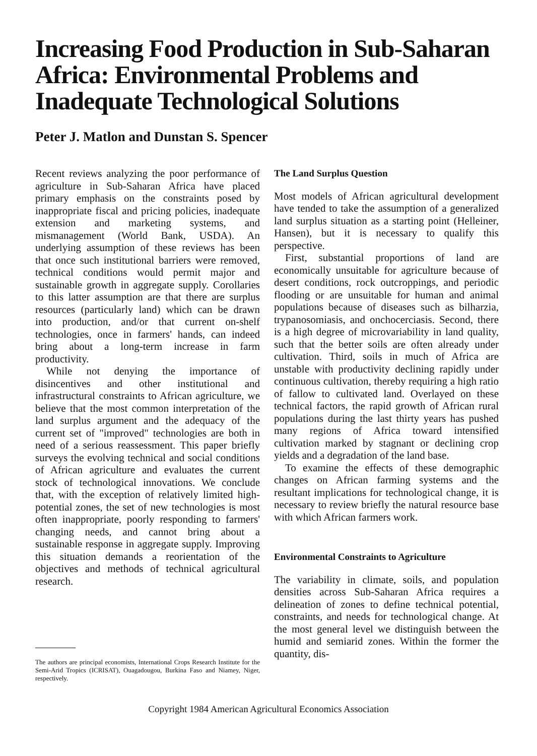Increasing Food Production in Sub-Saharan Africa: Environmental Problems and Inadequate Technological Solutions
Peter J. Matlon and Dunstan S. Spencer
Recent reviews analyzing the poor performance of agriculture in Sub-Saharan Africa have placed primary emphasis on the constraints posed by inappropriate fiscal and pricing policies, inadequate extension and marketing systems, and mismanagement (World Bank, USDA). An underlying assumption of these reviews has been that once such institutional barriers were removed, technical conditions would permit major and sustainable growth in aggregate supply. Corollaries to this latter assumption are that there are surplus resources (particularly land) which can be drawn into production, and/or that current on-shelf technologies, once in farmers' hands, can indeed bring about a long-term increase in farm productivity.
While not denying the importance of disincentives and other institutional and infrastructural constraints to African agriculture, we believe that the most common interpretation of the land surplus argument and the adequacy of the current set of "improved" technologies are both in need of a serious reassessment. This paper briefly surveys the evolving technical and social conditions of African agriculture and evaluates the current stock of technological innovations. We conclude that, with the exception of relatively limited high-potential zones, the set of new technologies is most often inappropriate, poorly responding to farmers' changing needs, and cannot bring about a sustainable response in aggregate supply. Improving this situation demands a reorientation of the objectives and methods of technical agricultural research.
The authors are principal economists, International Crops Research Institute for the Semi-Arid Tropics (ICRISAT), Ouagadougou, Burkina Faso and Niamey, Niger, respectively.
The Land Surplus Question
Most models of African agricultural development have tended to take the assumption of a generalized land surplus situation as a starting point (Helleiner, Hansen), but it is necessary to qualify this perspective.
First, substantial proportions of land are economically unsuitable for agriculture because of desert conditions, rock outcroppings, and periodic flooding or are unsuitable for human and animal populations because of diseases such as bilharzia, trypanosomiasis, and onchocerciasis. Second, there is a high degree of microvariability in land quality, such that the better soils are often already under cultivation. Third, soils in much of Africa are unstable with productivity declining rapidly under continuous cultivation, thereby requiring a high ratio of fallow to cultivated land. Overlayed on these technical factors, the rapid growth of African rural populations during the last thirty years has pushed many regions of Africa toward intensified cultivation marked by stagnant or declining crop yields and a degradation of the land base.
To examine the effects of these demographic changes on African farming systems and the resultant implications for technological change, it is necessary to review briefly the natural resource base with which African farmers work.
Environmental Constraints to Agriculture
The variability in climate, soils, and population densities across Sub-Saharan Africa requires a delineation of zones to define technical potential, constraints, and needs for technological change. At the most general level we distinguish between the humid and semiarid zones. Within the former the quantity, dis-
Copyright 1984 American Agricultural Economics Association